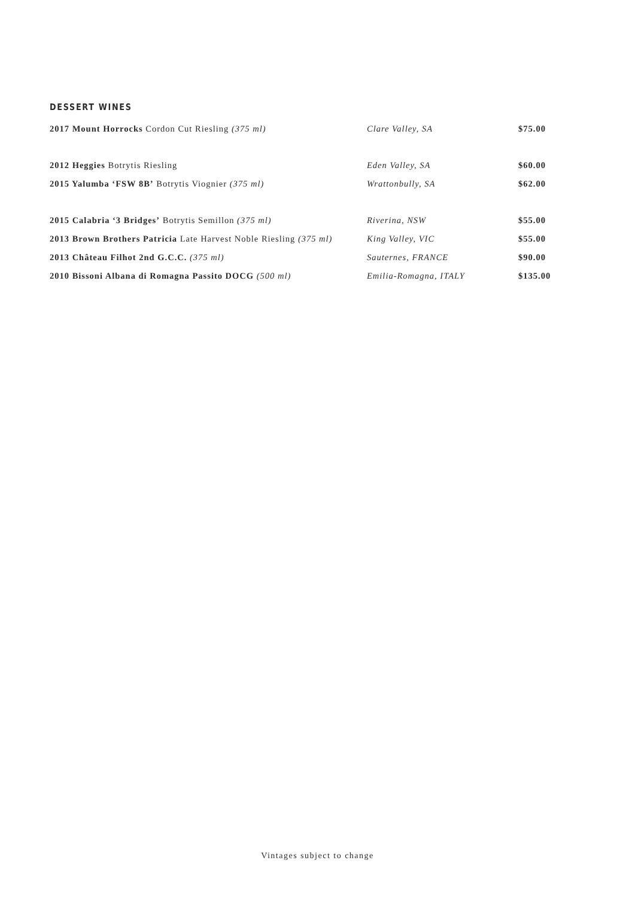DESSERT WINES
| 2017 Mount Horrocks Cordon Cut Riesling (375 ml) | Clare Valley, SA | $75.00 |
| 2012 Heggies Botrytis Riesling | Eden Valley, SA | $60.00 |
| 2015 Yalumba ‘FSW 8B’ Botrytis Viognier (375 ml) | Wrattonbully, SA | $62.00 |
| 2015 Calabria ‘3 Bridges’ Botrytis Semillon (375 ml) | Riverina, NSW | $55.00 |
| 2013 Brown Brothers Patricia Late Harvest Noble Riesling (375 ml) | King Valley, VIC | $55.00 |
| 2013 Château Filhot 2nd G.C.C. (375 ml) | Sauternes, FRANCE | $90.00 |
| 2010 Bissoni Albana di Romagna Passito DOCG (500 ml) | Emilia-Romagna, ITALY | $135.00 |
Vintages subject to change